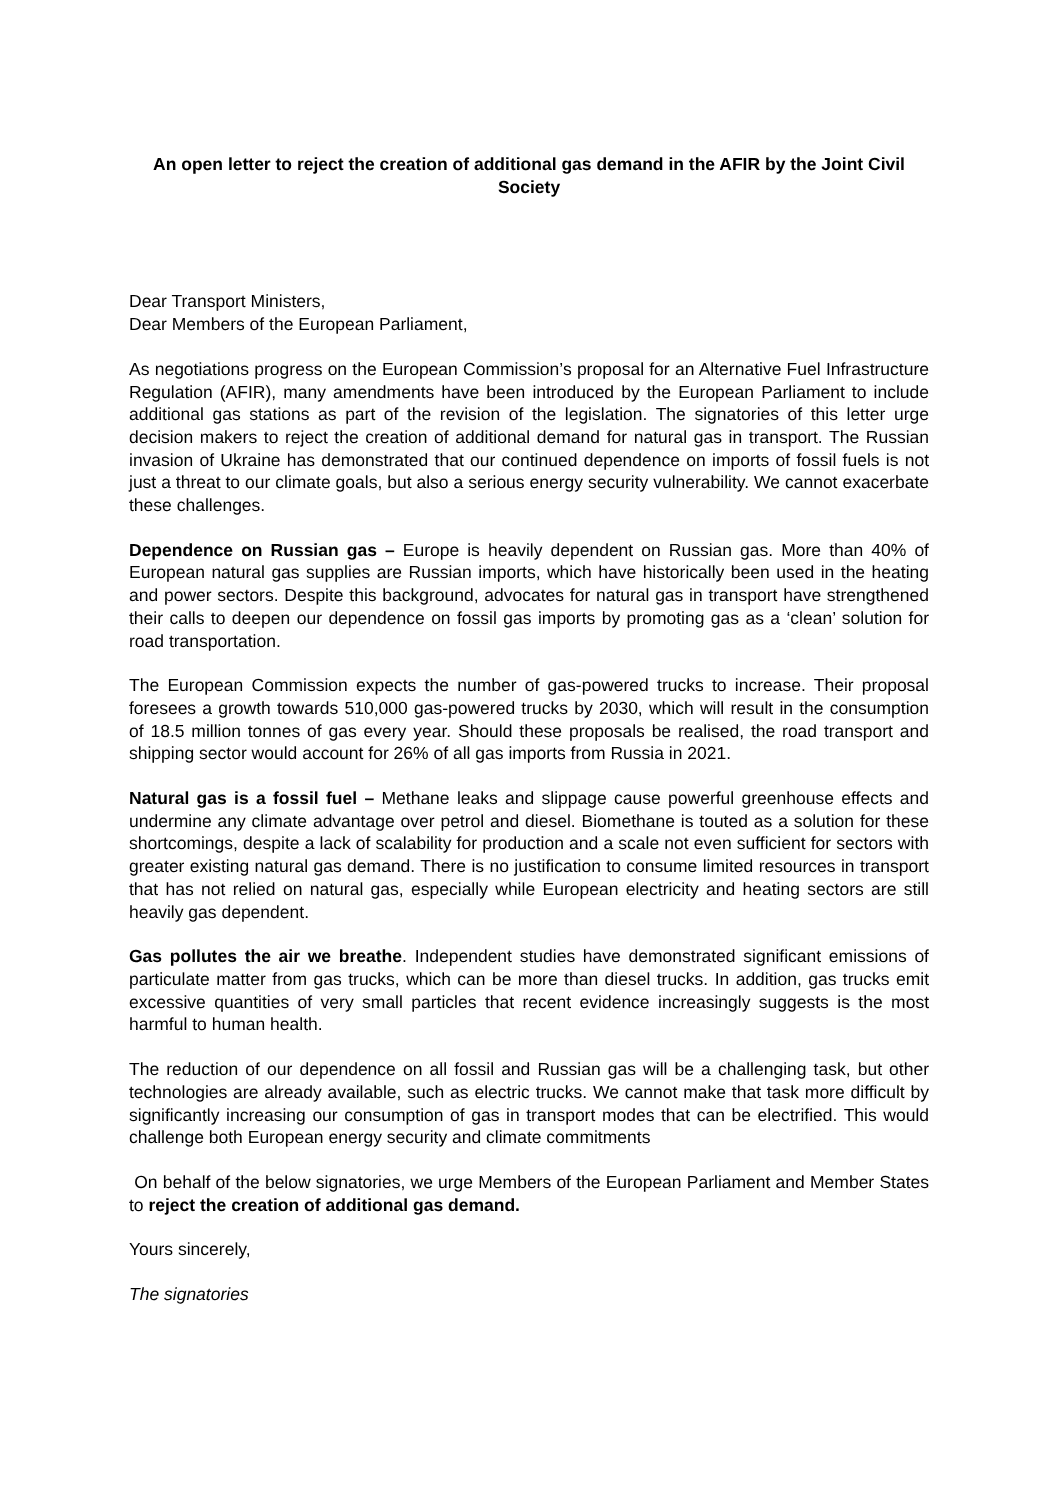An open letter to reject the creation of additional gas demand in the AFIR by the Joint Civil Society
Dear Transport Ministers,
Dear Members of the European Parliament,
As negotiations progress on the European Commission’s proposal for an Alternative Fuel Infrastructure Regulation (AFIR), many amendments have been introduced by the European Parliament to include additional gas stations as part of the revision of the legislation. The signatories of this letter urge decision makers to reject the creation of additional demand for natural gas in transport. The Russian invasion of Ukraine has demonstrated that our continued dependence on imports of fossil fuels is not just a threat to our climate goals, but also a serious energy security vulnerability. We cannot exacerbate these challenges.
Dependence on Russian gas – Europe is heavily dependent on Russian gas. More than 40% of European natural gas supplies are Russian imports, which have historically been used in the heating and power sectors. Despite this background, advocates for natural gas in transport have strengthened their calls to deepen our dependence on fossil gas imports by promoting gas as a ‘clean’ solution for road transportation.
The European Commission expects the number of gas-powered trucks to increase. Their proposal foresees a growth towards 510,000 gas-powered trucks by 2030, which will result in the consumption of 18.5 million tonnes of gas every year. Should these proposals be realised, the road transport and shipping sector would account for 26% of all gas imports from Russia in 2021.
Natural gas is a fossil fuel – Methane leaks and slippage cause powerful greenhouse effects and undermine any climate advantage over petrol and diesel. Biomethane is touted as a solution for these shortcomings, despite a lack of scalability for production and a scale not even sufficient for sectors with greater existing natural gas demand. There is no justification to consume limited resources in transport that has not relied on natural gas, especially while European electricity and heating sectors are still heavily gas dependent.
Gas pollutes the air we breathe. Independent studies have demonstrated significant emissions of particulate matter from gas trucks, which can be more than diesel trucks. In addition, gas trucks emit excessive quantities of very small particles that recent evidence increasingly suggests is the most harmful to human health.
The reduction of our dependence on all fossil and Russian gas will be a challenging task, but other technologies are already available, such as electric trucks. We cannot make that task more difficult by significantly increasing our consumption of gas in transport modes that can be electrified. This would challenge both European energy security and climate commitments
On behalf of the below signatories, we urge Members of the European Parliament and Member States to reject the creation of additional gas demand.
Yours sincerely,
The signatories